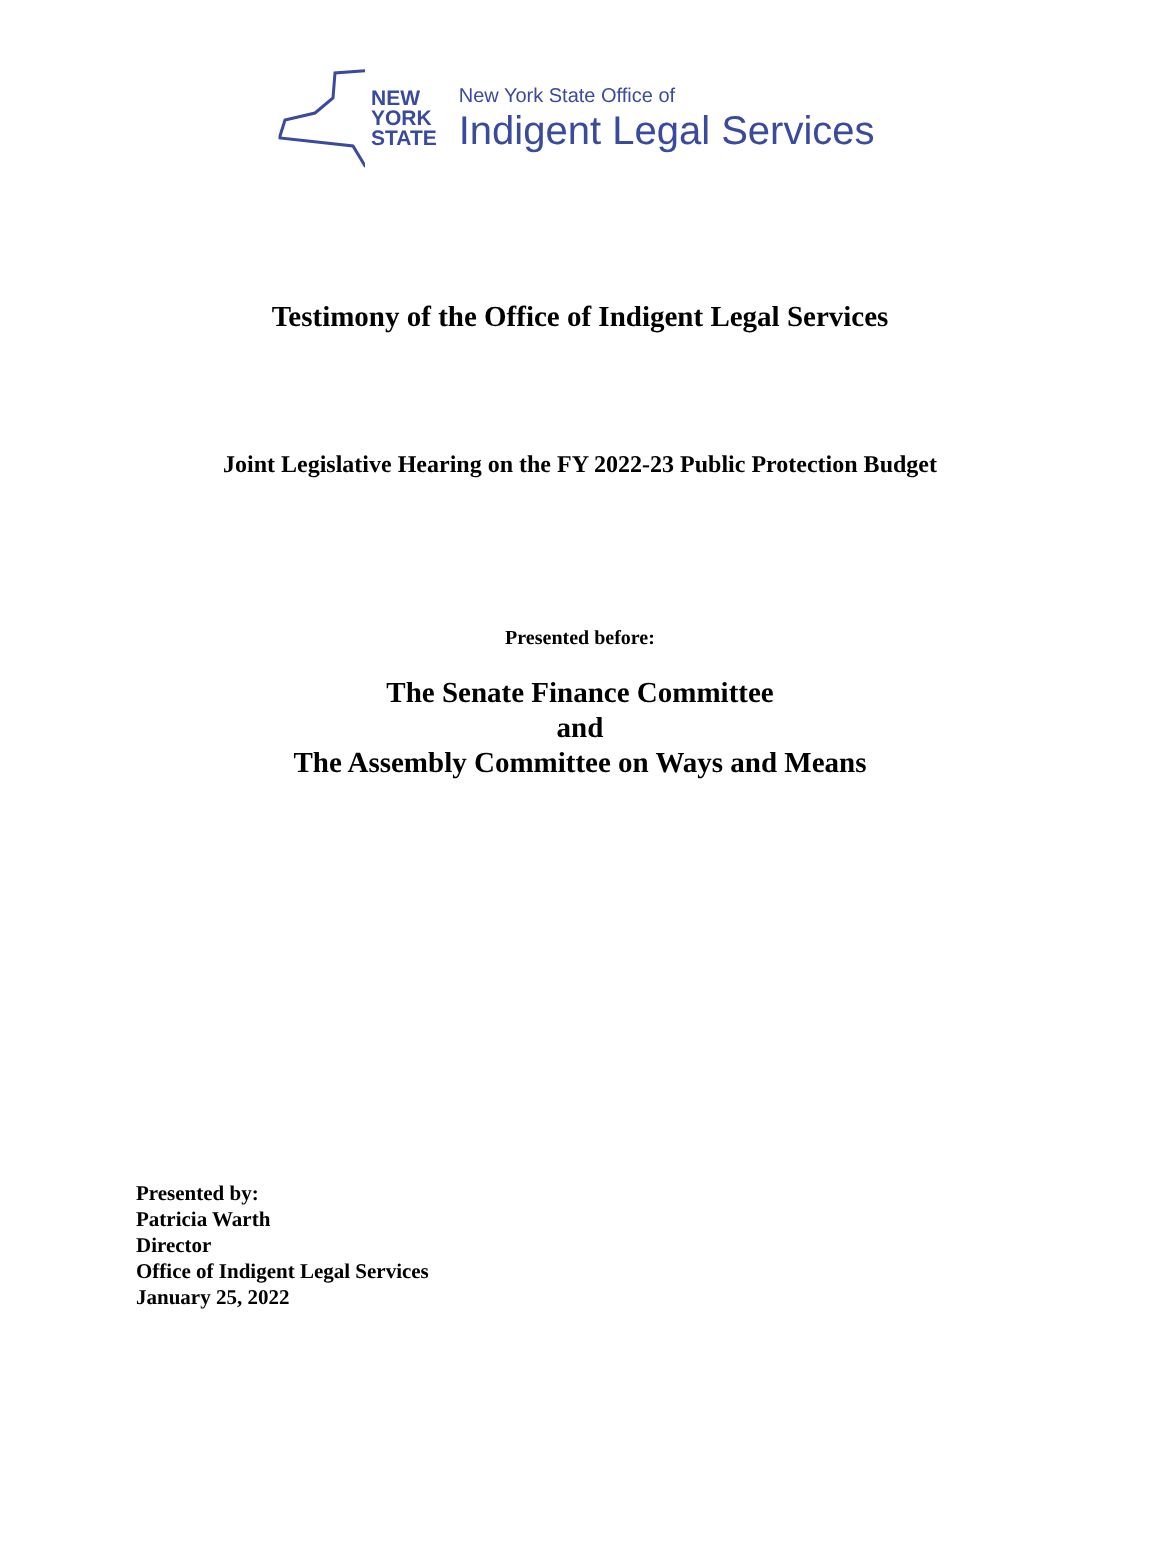NEW
YORK
STATE
New York State Office of
Indigent Legal Services
Testimony of the Office of Indigent Legal Services
Joint Legislative Hearing on the FY 2022-23 Public Protection Budget
Presented before:
The Senate Finance Committee
and
The Assembly Committee on Ways and Means
Presented by:
Patricia Warth
Director
Office of Indigent Legal Services
January 25, 2022